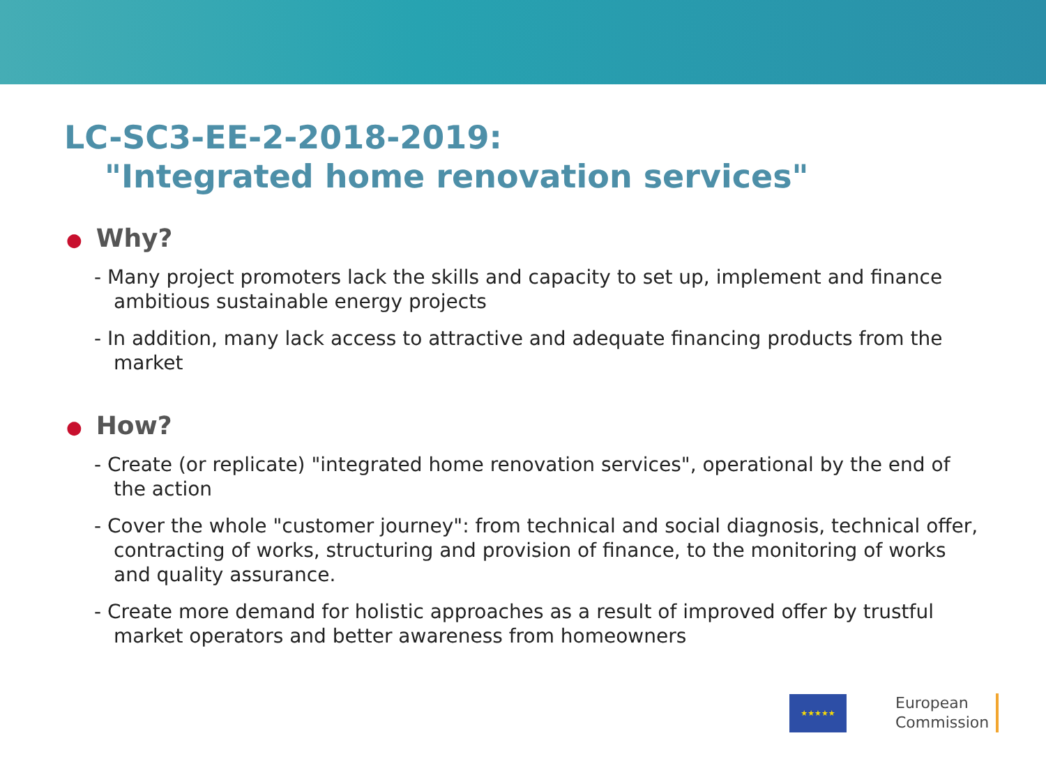LC-SC3-EE-2-2018-2019:
"Integrated home renovation services"
● Why?
- Many project promoters lack the skills and capacity to set up, implement and finance ambitious sustainable energy projects
- In addition, many lack access to attractive and adequate financing products from the market
● How?
- Create (or replicate) "integrated home renovation services", operational by the end of the action
- Cover the whole "customer journey": from technical and social diagnosis, technical offer, contracting of works, structuring and provision of finance, to the monitoring of works and quality assurance.
- Create more demand for holistic approaches as a result of improved offer by trustful market operators and better awareness from homeowners
★★★★★
European
Commission